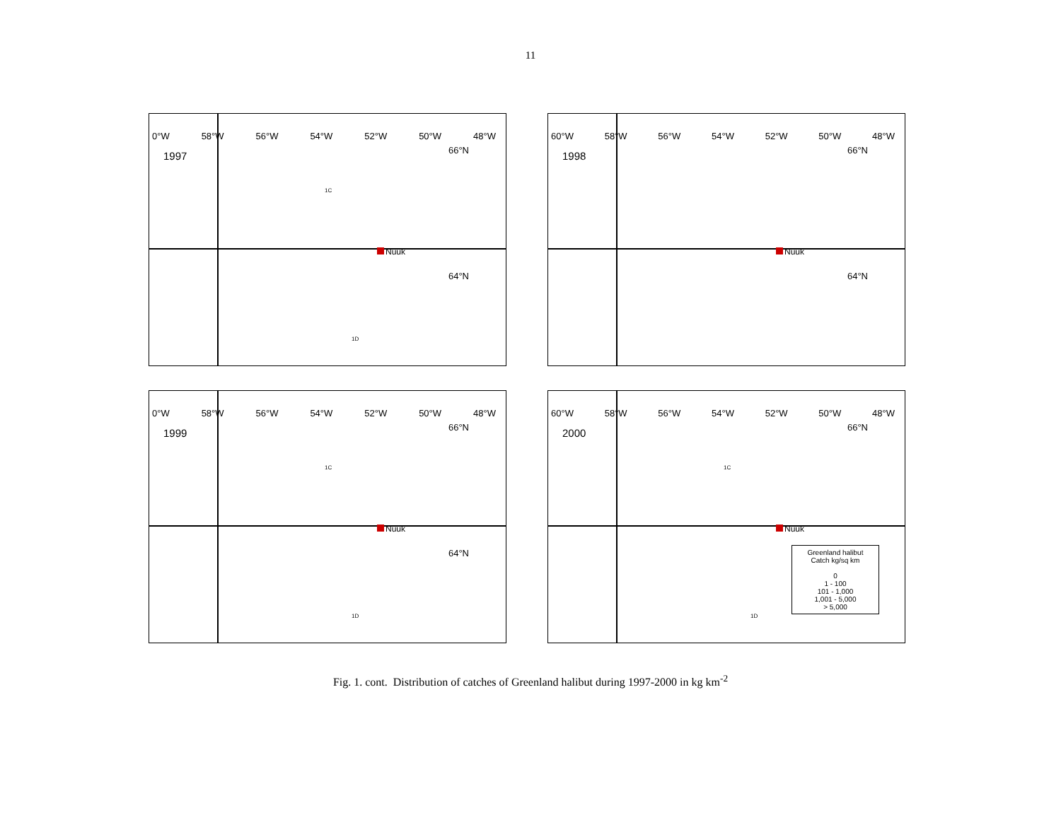11
0°W 58°W 56°W 54°W 52°W 50°W 48°W
1997
66°N
64°N
Nuuk
1C
1D
60°W 58°W 56°W 54°W 52°W 50°W 48°W
1998
66°N
64°N
Nuuk
0°W 58°W 56°W 54°W 52°W 50°W 48°W
1999
66°N
64°N
Nuuk
1C
1D
60°W 58°W 56°W 54°W 52°W 50°W 48°W
2000
66°N
Nuuk
1C
1D
Greenland halibut
Catch kg/sq km
0
1 - 100
101 - 1,000
1,001 - 5,000
> 5,000
Fig. 1. cont. Distribution of catches of Greenland halibut during 1997-2000 in kg km<sup>-2</sup>